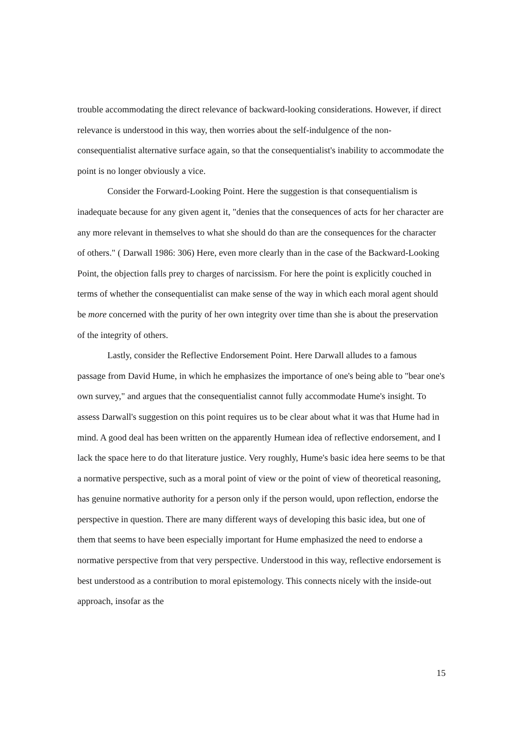trouble accommodating the direct relevance of backward-looking considerations. However, if direct relevance is understood in this way, then worries about the self-indulgence of the non-consequentialist alternative surface again, so that the consequentialist's inability to accommodate the point is no longer obviously a vice.
Consider the Forward-Looking Point. Here the suggestion is that consequentialism is inadequate because for any given agent it, "denies that the consequences of acts for her character are any more relevant in themselves to what she should do than are the consequences for the character of others." ( Darwall 1986: 306) Here, even more clearly than in the case of the Backward-Looking Point, the objection falls prey to charges of narcissism. For here the point is explicitly couched in terms of whether the consequentialist can make sense of the way in which each moral agent should be more concerned with the purity of her own integrity over time than she is about the preservation of the integrity of others.
Lastly, consider the Reflective Endorsement Point. Here Darwall alludes to a famous passage from David Hume, in which he emphasizes the importance of one's being able to "bear one's own survey," and argues that the consequentialist cannot fully accommodate Hume's insight. To assess Darwall's suggestion on this point requires us to be clear about what it was that Hume had in mind. A good deal has been written on the apparently Humean idea of reflective endorsement, and I lack the space here to do that literature justice. Very roughly, Hume's basic idea here seems to be that a normative perspective, such as a moral point of view or the point of view of theoretical reasoning, has genuine normative authority for a person only if the person would, upon reflection, endorse the perspective in question. There are many different ways of developing this basic idea, but one of them that seems to have been especially important for Hume emphasized the need to endorse a normative perspective from that very perspective. Understood in this way, reflective endorsement is best understood as a contribution to moral epistemology. This connects nicely with the inside-out approach, insofar as the
15